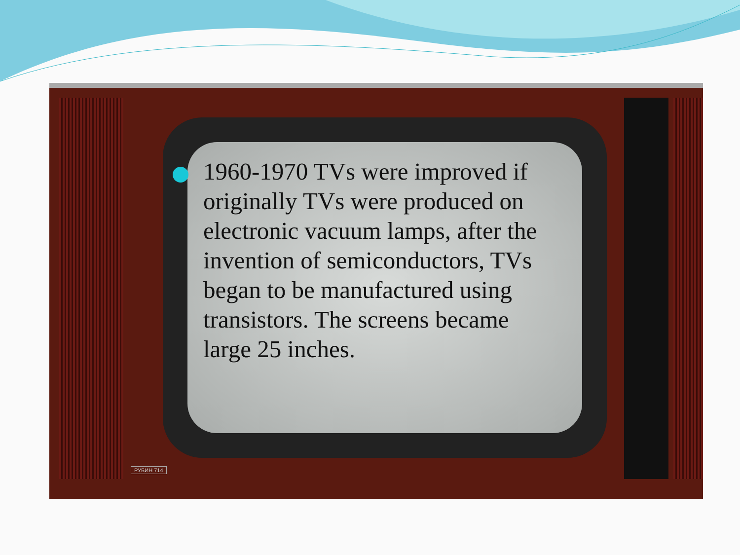РУБИН 714
1960-1970 TVs were improved if originally TVs were produced on electronic vacuum lamps, after the invention of semiconductors, TVs began to be manufactured using transistors. The screens became large 25 inches.